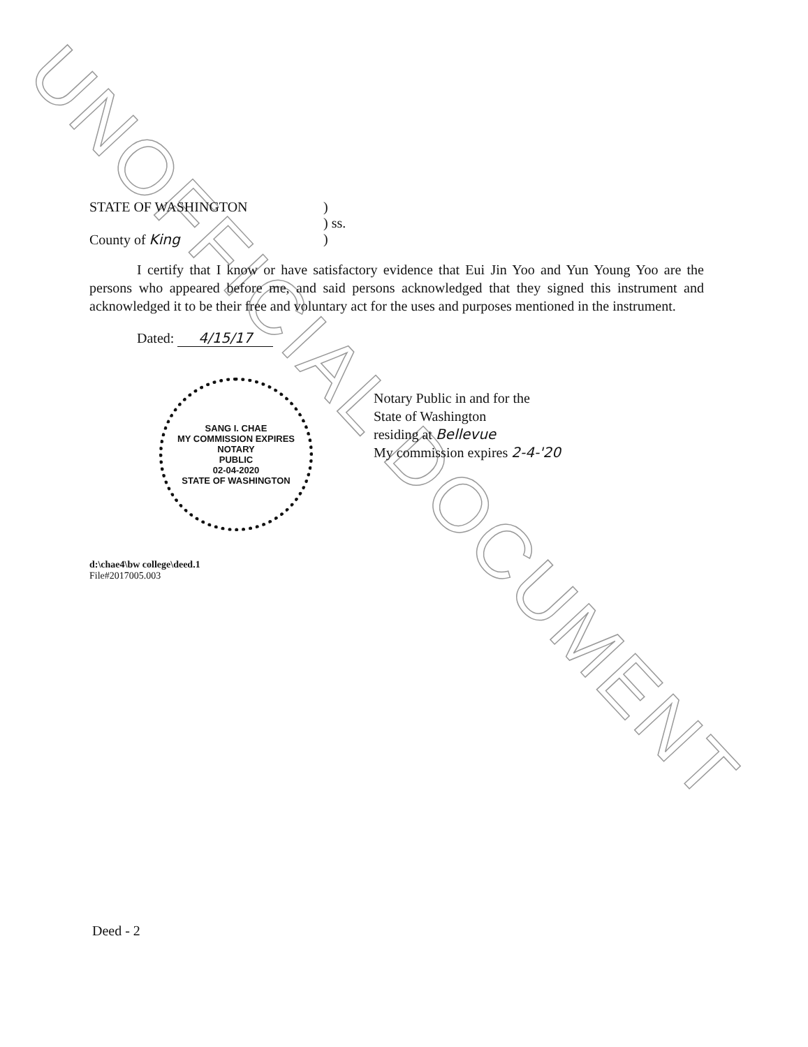UNOFFICIAL DOCUMENT
STATE OF WASHINGTON )
) ss.
County of King )
I certify that I know or have satisfactory evidence that Eui Jin Yoo and Yun Young Yoo are the persons who appeared before me, and said persons acknowledged that they signed this instrument and acknowledged it to be their free and voluntary act for the uses and purposes mentioned in the instrument.
Dated: 4/15/17
Notary Public in and for the
State of Washington
residing at Bellevue
My commission expires 2-4-'20
SANG I. CHAE
MY COMMISSION EXPIRES
NOTARY
PUBLIC
02-04-2020
STATE OF WASHINGTON
d:\chae4\bw college\deed.1
File#2017005.003
Deed - 2